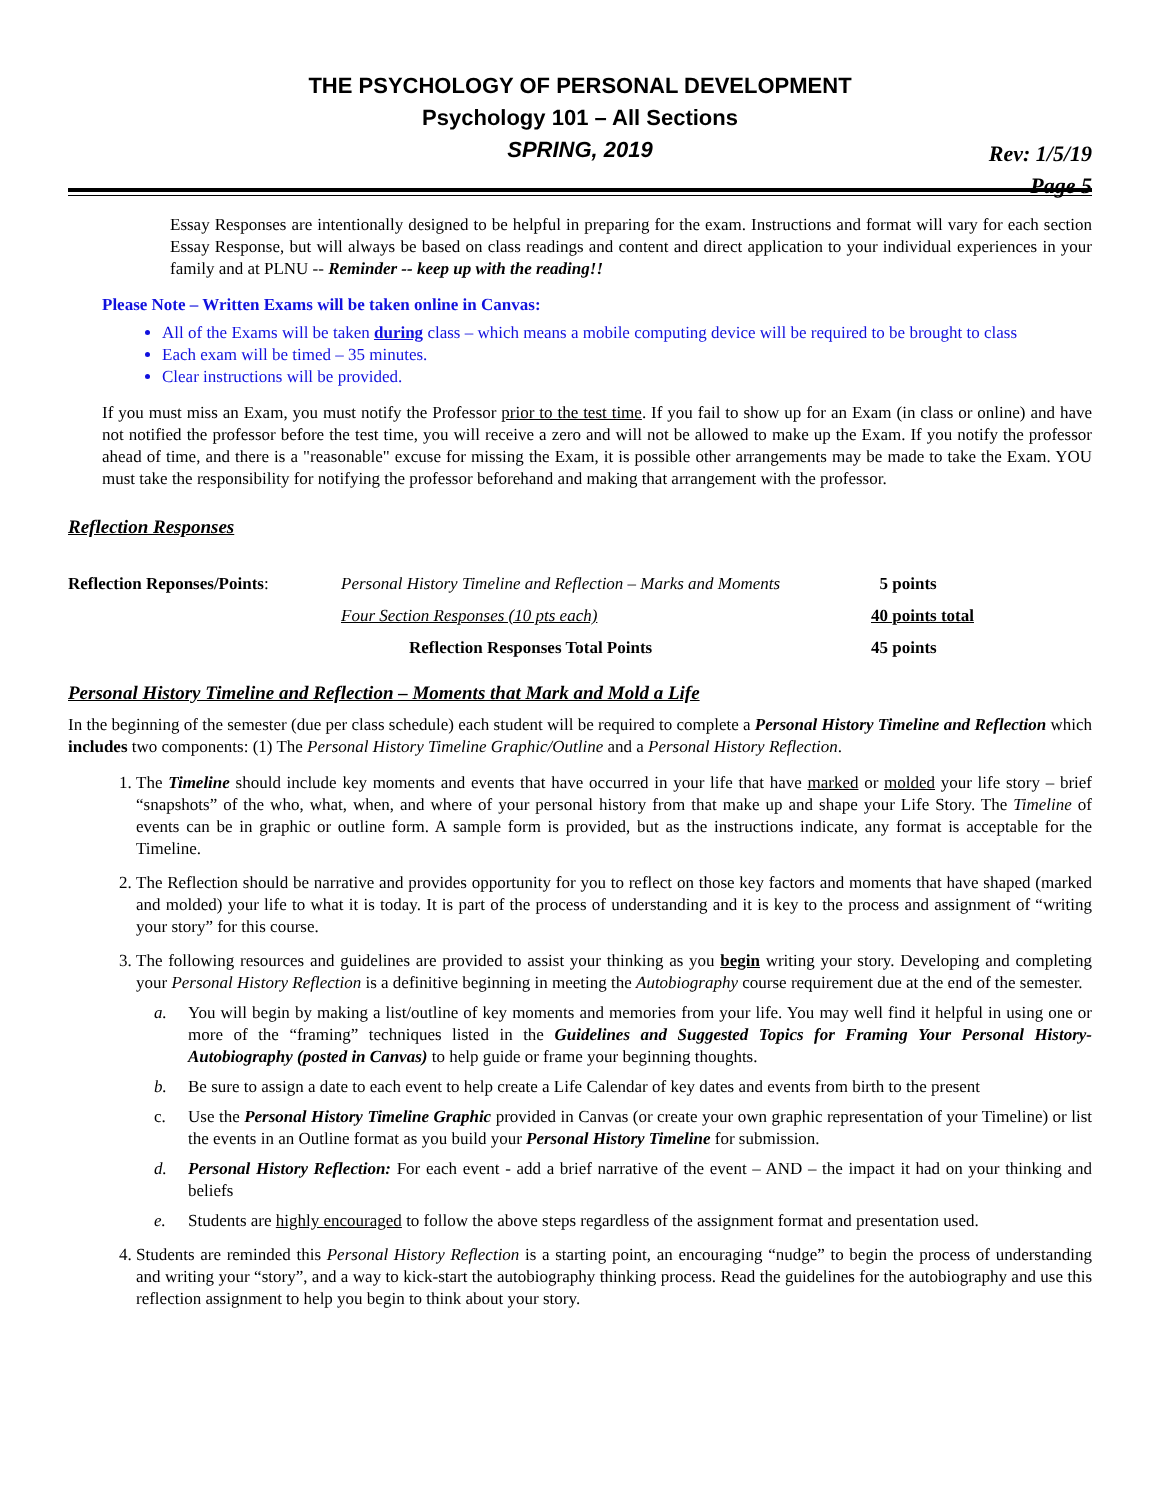THE PSYCHOLOGY OF PERSONAL DEVELOPMENT
Psychology 101 – All Sections
SPRING, 2019
Rev: 1/5/19
Page 5
Essay Responses are intentionally designed to be helpful in preparing for the exam. Instructions and format will vary for each section Essay Response, but will always be based on class readings and content and direct application to your individual experiences in your family and at PLNU -- Reminder -- keep up with the reading!!
Please Note – Written Exams will be taken online in Canvas:
All of the Exams will be taken during class – which means a mobile computing device will be required to be brought to class
Each exam will be timed – 35 minutes.
Clear instructions will be provided.
If you must miss an Exam, you must notify the Professor prior to the test time. If you fail to show up for an Exam (in class or online) and have not notified the professor before the test time, you will receive a zero and will not be allowed to make up the Exam. If you notify the professor ahead of time, and there is a "reasonable" excuse for missing the Exam, it is possible other arrangements may be made to take the Exam. YOU must take the responsibility for notifying the professor beforehand and making that arrangement with the professor.
Reflection Responses
| Reflection Reponses/Points : | Personal History Timeline and Reflection – Marks and Moments | 5 points |
| | Four Section Responses (10 pts each) | 40 points total |
| | Reflection Responses Total Points | 45 points |
Personal History Timeline and Reflection – Moments that Mark and Mold a Life
In the beginning of the semester (due per class schedule) each student will be required to complete a Personal History Timeline and Reflection which includes two components: (1) The Personal History Timeline Graphic/Outline and a Personal History Reflection.
1. The Timeline should include key moments and events that have occurred in your life that have marked or molded your life story – brief “snapshots” of the who, what, when, and where of your personal history from that make up and shape your Life Story. The Timeline of events can be in graphic or outline form. A sample form is provided, but as the instructions indicate, any format is acceptable for the Timeline.
2. The Reflection should be narrative and provides opportunity for you to reflect on those key factors and moments that have shaped (marked and molded) your life to what it is today. It is part of the process of understanding and it is key to the process and assignment of “writing your story” for this course.
3. The following resources and guidelines are provided to assist your thinking as you begin writing your story. Developing and completing your Personal History Reflection is a definitive beginning in meeting the Autobiography course requirement due at the end of the semester.
a. You will begin by making a list/outline of key moments and memories from your life. You may well find it helpful in using one or more of the “framing” techniques listed in the Guidelines and Suggested Topics for Framing Your Personal History-Autobiography (posted in Canvas) to help guide or frame your beginning thoughts.
b. Be sure to assign a date to each event to help create a Life Calendar of key dates and events from birth to the present
c. Use the Personal History Timeline Graphic provided in Canvas (or create your own graphic representation of your Timeline) or list the events in an Outline format as you build your Personal History Timeline for submission.
d. Personal History Reflection: For each event - add a brief narrative of the event – AND – the impact it had on your thinking and beliefs
e. Students are highly encouraged to follow the above steps regardless of the assignment format and presentation used.
4. Students are reminded this Personal History Reflection is a starting point, an encouraging “nudge” to begin the process of understanding and writing your “story”, and a way to kick-start the autobiography thinking process. Read the guidelines for the autobiography and use this reflection assignment to help you begin to think about your story.